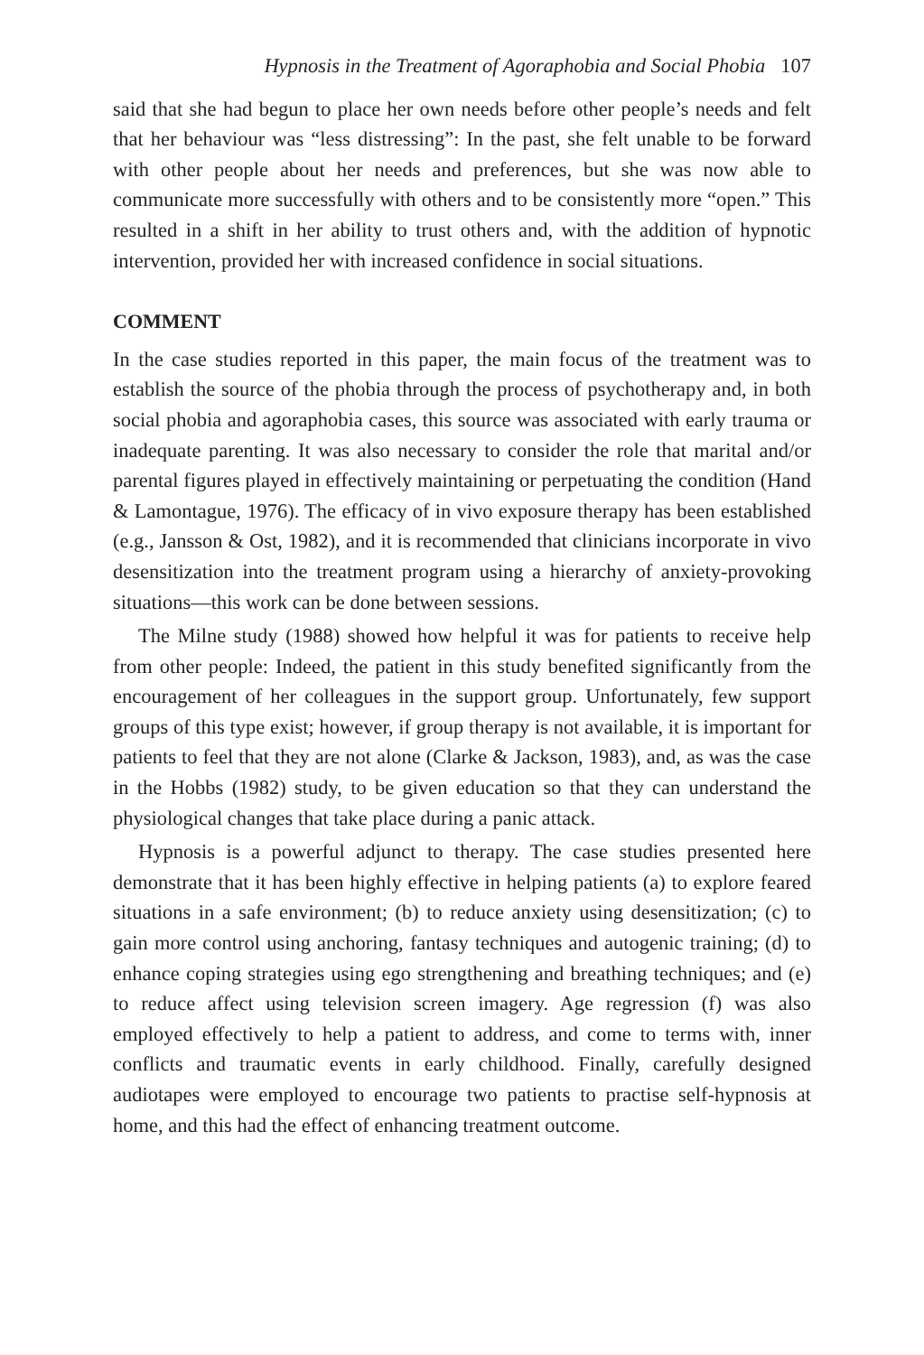Hypnosis in the Treatment of Agoraphobia and Social Phobia 107
said that she had begun to place her own needs before other people’s needs and felt that her behaviour was “less distressing”: In the past, she felt unable to be forward with other people about her needs and preferences, but she was now able to communicate more successfully with others and to be consistently more “open.” This resulted in a shift in her ability to trust others and, with the addition of hypnotic intervention, provided her with increased confidence in social situations.
COMMENT
In the case studies reported in this paper, the main focus of the treatment was to establish the source of the phobia through the process of psychotherapy and, in both social phobia and agoraphobia cases, this source was associated with early trauma or inadequate parenting. It was also necessary to consider the role that marital and/or parental figures played in effectively maintaining or perpetuating the condition (Hand & Lamontague, 1976). The efficacy of in vivo exposure therapy has been established (e.g., Jansson & Ost, 1982), and it is recommended that clinicians incorporate in vivo desensitization into the treatment program using a hierarchy of anxiety-provoking situations—this work can be done between sessions.
The Milne study (1988) showed how helpful it was for patients to receive help from other people: Indeed, the patient in this study benefited significantly from the encouragement of her colleagues in the support group. Unfortunately, few support groups of this type exist; however, if group therapy is not available, it is important for patients to feel that they are not alone (Clarke & Jackson, 1983), and, as was the case in the Hobbs (1982) study, to be given education so that they can understand the physiological changes that take place during a panic attack.
Hypnosis is a powerful adjunct to therapy. The case studies presented here demonstrate that it has been highly effective in helping patients (a) to explore feared situations in a safe environment; (b) to reduce anxiety using desensitization; (c) to gain more control using anchoring, fantasy techniques and autogenic training; (d) to enhance coping strategies using ego strengthening and breathing techniques; and (e) to reduce affect using television screen imagery. Age regression (f) was also employed effectively to help a patient to address, and come to terms with, inner conflicts and traumatic events in early childhood. Finally, carefully designed audiotapes were employed to encourage two patients to practise self-hypnosis at home, and this had the effect of enhancing treatment outcome.